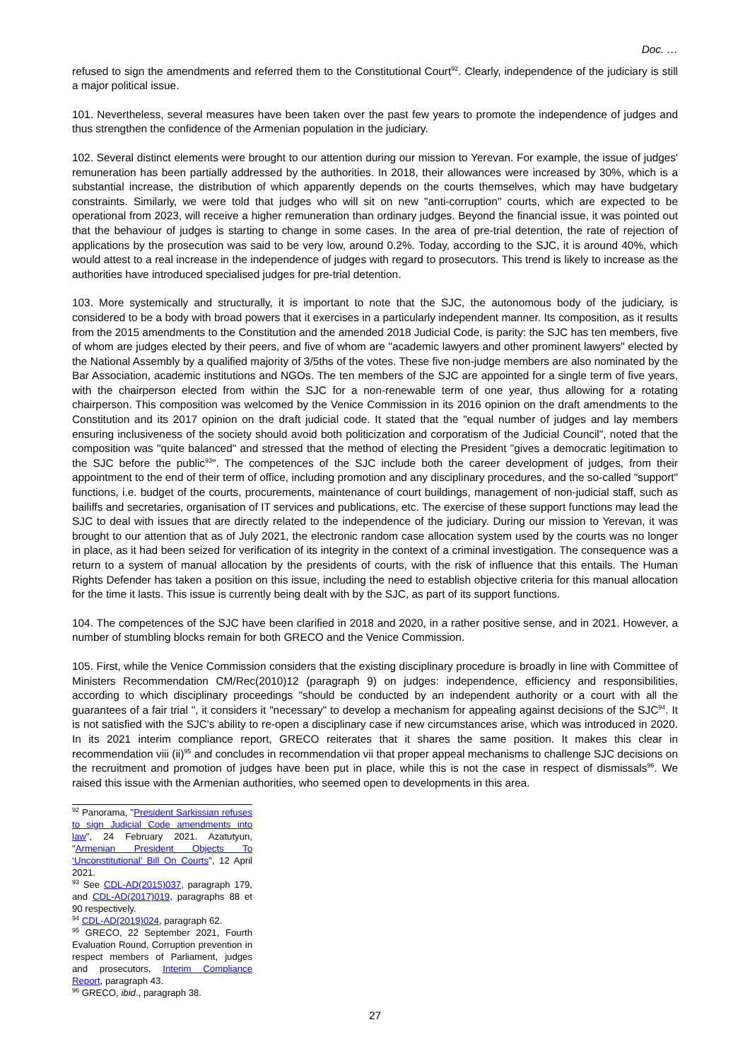Doc. …
refused to sign the amendments and referred them to the Constitutional Court<sup>92</sup>. Clearly, independence of the judiciary is still a major political issue.
101. Nevertheless, several measures have been taken over the past few years to promote the independence of judges and thus strengthen the confidence of the Armenian population in the judiciary.
102. Several distinct elements were brought to our attention during our mission to Yerevan. For example, the issue of judges' remuneration has been partially addressed by the authorities. In 2018, their allowances were increased by 30%, which is a substantial increase, the distribution of which apparently depends on the courts themselves, which may have budgetary constraints. Similarly, we were told that judges who will sit on new "anti-corruption" courts, which are expected to be operational from 2023, will receive a higher remuneration than ordinary judges. Beyond the financial issue, it was pointed out that the behaviour of judges is starting to change in some cases. In the area of pre-trial detention, the rate of rejection of applications by the prosecution was said to be very low, around 0.2%. Today, according to the SJC, it is around 40%, which would attest to a real increase in the independence of judges with regard to prosecutors. This trend is likely to increase as the authorities have introduced specialised judges for pre-trial detention.
103. More systemically and structurally, it is important to note that the SJC, the autonomous body of the judiciary, is considered to be a body with broad powers that it exercises in a particularly independent manner. Its composition, as it results from the 2015 amendments to the Constitution and the amended 2018 Judicial Code, is parity: the SJC has ten members, five of whom are judges elected by their peers, and five of whom are "academic lawyers and other prominent lawyers" elected by the National Assembly by a qualified majority of 3/5ths of the votes. These five non-judge members are also nominated by the Bar Association, academic institutions and NGOs. The ten members of the SJC are appointed for a single term of five years, with the chairperson elected from within the SJC for a non-renewable term of one year, thus allowing for a rotating chairperson. This composition was welcomed by the Venice Commission in its 2016 opinion on the draft amendments to the Constitution and its 2017 opinion on the draft judicial code. It stated that the "equal number of judges and lay members ensuring inclusiveness of the society should avoid both politicization and corporatism of the Judicial Council", noted that the composition was "quite balanced" and stressed that the method of electing the President "gives a democratic legitimation to the SJC before the public<sup>93</sup>". The competences of the SJC include both the career development of judges, from their appointment to the end of their term of office, including promotion and any disciplinary procedures, and the so-called "support" functions, i.e. budget of the courts, procurements, maintenance of court buildings, management of non-judicial staff, such as bailiffs and secretaries, organisation of IT services and publications, etc. The exercise of these support functions may lead the SJC to deal with issues that are directly related to the independence of the judiciary. During our mission to Yerevan, it was brought to our attention that as of July 2021, the electronic random case allocation system used by the courts was no longer in place, as it had been seized for verification of its integrity in the context of a criminal investigation. The consequence was a return to a system of manual allocation by the presidents of courts, with the risk of influence that this entails. The Human Rights Defender has taken a position on this issue, including the need to establish objective criteria for this manual allocation for the time it lasts. This issue is currently being dealt with by the SJC, as part of its support functions.
104. The competences of the SJC have been clarified in 2018 and 2020, in a rather positive sense, and in 2021. However, a number of stumbling blocks remain for both GRECO and the Venice Commission.
105. First, while the Venice Commission considers that the existing disciplinary procedure is broadly in line with Committee of Ministers Recommendation CM/Rec(2010)12 (paragraph 9) on judges: independence, efficiency and responsibilities, according to which disciplinary proceedings "should be conducted by an independent authority or a court with all the guarantees of a fair trial ", it considers it "necessary" to develop a mechanism for appealing against decisions of the SJC<sup>94</sup>. It is not satisfied with the SJC's ability to re-open a disciplinary case if new circumstances arise, which was introduced in 2020. In its 2021 interim compliance report, GRECO reiterates that it shares the same position. It makes this clear in recommendation viii (ii)<sup>95</sup> and concludes in recommendation vii that proper appeal mechanisms to challenge SJC decisions on the recruitment and promotion of judges have been put in place, while this is not the case in respect of dismissals<sup>96</sup>. We raised this issue with the Armenian authorities, who seemed open to developments in this area.
<sup>92</sup> Panorama, "President Sarkissian refuses to sign Judicial Code amendments into law", 24 February 2021. Azatutyun, "Armenian President Objects To ‘Unconstitutional’ Bill On Courts", 12 April 2021.
<sup>93</sup> See CDL-AD(2015)037, paragraph 179, and CDL-AD(2017)019, paragraphs 88 et 90 respectively.
<sup>94</sup> CDL-AD(2019)024, paragraph 62.
<sup>95</sup> GRECO, 22 September 2021, Fourth Evaluation Round, Corruption prevention in respect members of Parliament, judges and prosecutors, Interim Compliance Report, paragraph 43.
<sup>96</sup> GRECO, ibid., paragraph 38.
27